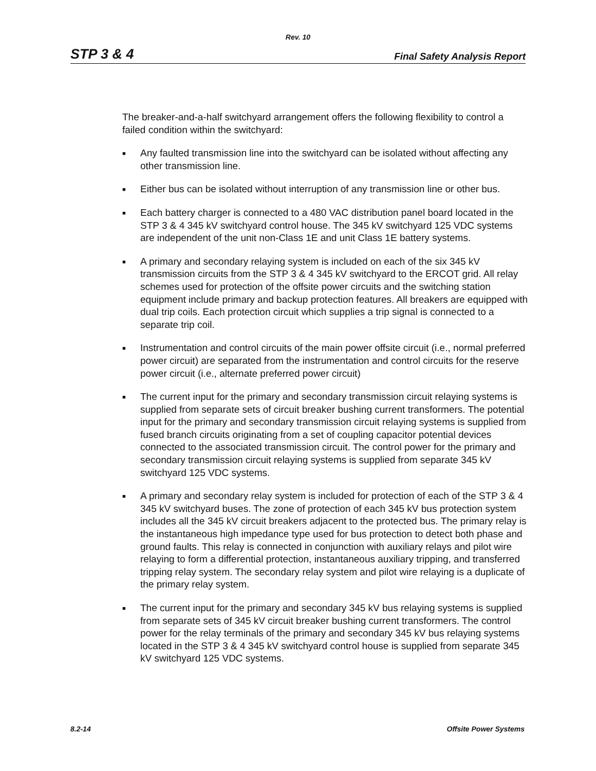Rev. 10
STP 3 & 4 Final Safety Analysis Report
The breaker-and-a-half switchyard arrangement offers the following flexibility to control a failed condition within the switchyard:
■ Any faulted transmission line into the switchyard can be isolated without affecting any other transmission line.
■ Either bus can be isolated without interruption of any transmission line or other bus.
■ Each battery charger is connected to a 480 VAC distribution panel board located in the STP 3 & 4 345 kV switchyard control house. The 345 kV switchyard 125 VDC systems are independent of the unit non-Class 1E and unit Class 1E battery systems.
■ A primary and secondary relaying system is included on each of the six 345 kV transmission circuits from the STP 3 & 4 345 kV switchyard to the ERCOT grid. All relay schemes used for protection of the offsite power circuits and the switching station equipment include primary and backup protection features. All breakers are equipped with dual trip coils. Each protection circuit which supplies a trip signal is connected to a separate trip coil.
■ Instrumentation and control circuits of the main power offsite circuit (i.e., normal preferred power circuit) are separated from the instrumentation and control circuits for the reserve power circuit (i.e., alternate preferred power circuit)
■ The current input for the primary and secondary transmission circuit relaying systems is supplied from separate sets of circuit breaker bushing current transformers. The potential input for the primary and secondary transmission circuit relaying systems is supplied from fused branch circuits originating from a set of coupling capacitor potential devices connected to the associated transmission circuit. The control power for the primary and secondary transmission circuit relaying systems is supplied from separate 345 kV switchyard 125 VDC systems.
■ A primary and secondary relay system is included for protection of each of the STP 3 & 4 345 kV switchyard buses. The zone of protection of each 345 kV bus protection system includes all the 345 kV circuit breakers adjacent to the protected bus. The primary relay is the instantaneous high impedance type used for bus protection to detect both phase and ground faults. This relay is connected in conjunction with auxiliary relays and pilot wire relaying to form a differential protection, instantaneous auxiliary tripping, and transferred tripping relay system. The secondary relay system and pilot wire relaying is a duplicate of the primary relay system.
■ The current input for the primary and secondary 345 kV bus relaying systems is supplied from separate sets of 345 kV circuit breaker bushing current transformers. The control power for the relay terminals of the primary and secondary 345 kV bus relaying systems located in the STP 3 & 4 345 kV switchyard control house is supplied from separate 345 kV switchyard 125 VDC systems.
8.2-14 Offsite Power Systems